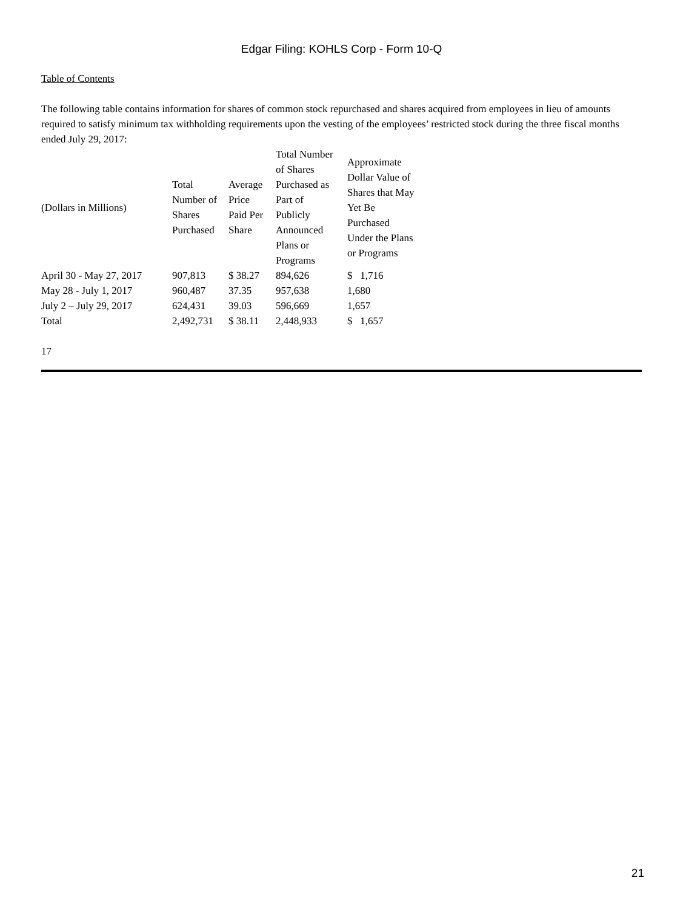Edgar Filing: KOHLS Corp - Form 10-Q
Table of Contents
The following table contains information for shares of common stock repurchased and shares acquired from employees in lieu of amounts required to satisfy minimum tax withholding requirements upon the vesting of the employees’ restricted stock during the three fiscal months ended July 29, 2017:
| (Dollars in Millions) | Total Number of Shares Purchased | Average Price Paid Per Share | Total Number of Shares Purchased as Part of Publicly Announced Plans or Programs | Approximate Dollar Value of Shares that May Yet Be Purchased Under the Plans or Programs |
| --- | --- | --- | --- | --- |
| April 30 - May 27, 2017 | 907,813 | $ 38.27 | 894,626 | $ 1,716 |
| May 28 - July 1, 2017 | 960,487 | 37.35 | 957,638 | 1,680 |
| July 2 – July 29, 2017 | 624,431 | 39.03 | 596,669 | 1,657 |
| Total | 2,492,731 | $ 38.11 | 2,448,933 | $ 1,657 |
17
21